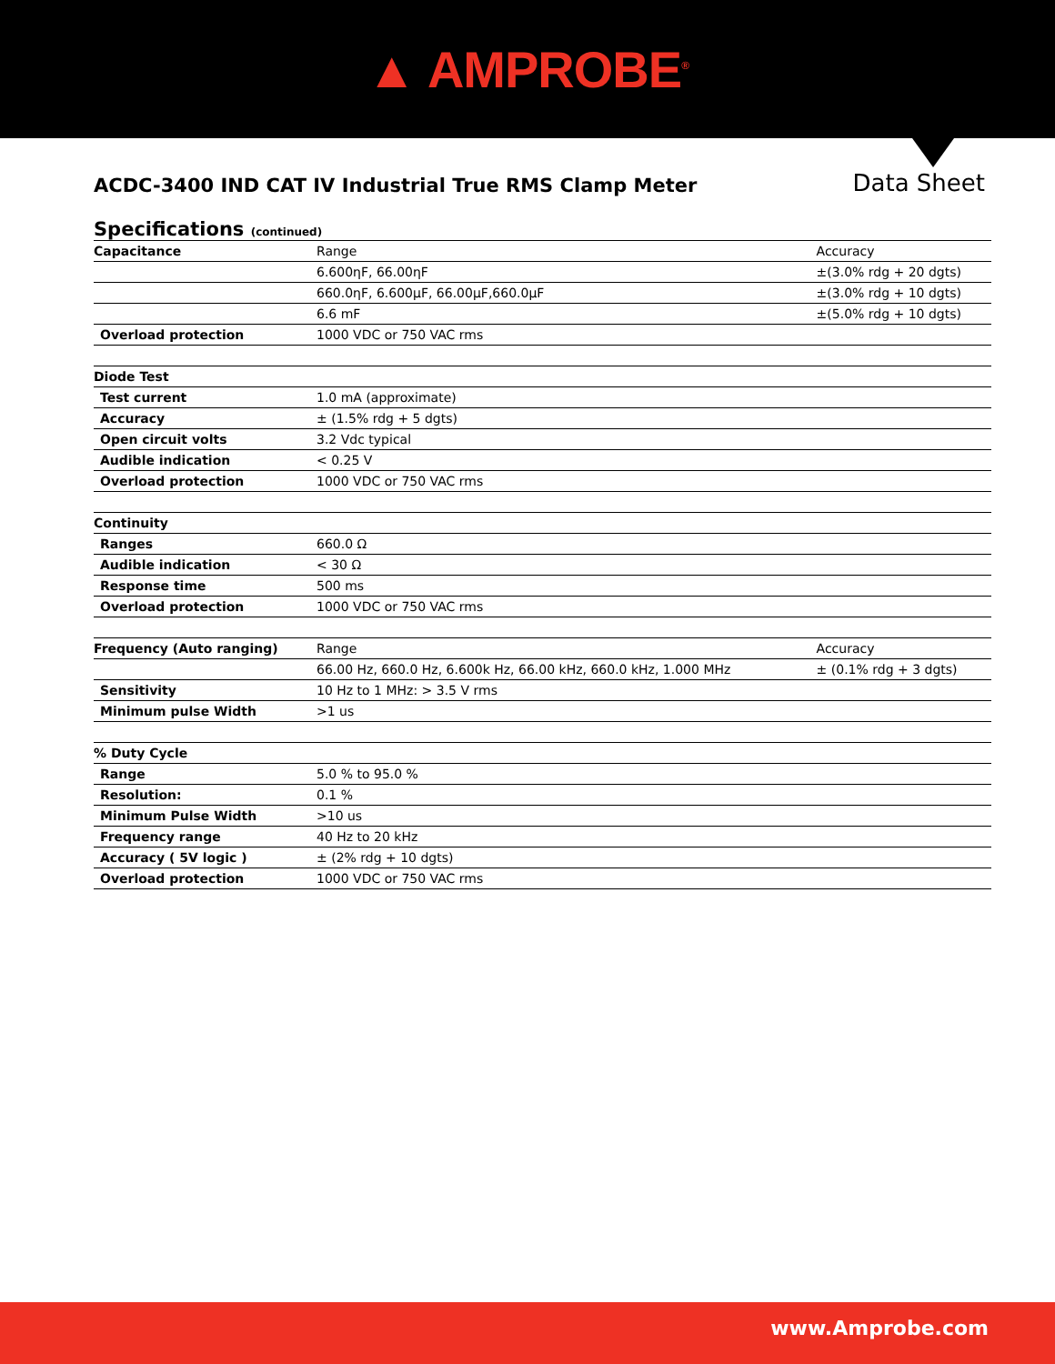▲ AMPROBE<sup>®</sup>
ACDC-3400 IND CAT IV Industrial True RMS Clamp Meter
Data Sheet
Specifications (continued)
| Capacitance | Range | Accuracy | |
| | 6.600ηF, 66.00ηF | ±(3.0% rdg + 20 dgts) | |
| | 660.0ηF, 6.600µF, 66.00µF,660.0µF | ±(3.0% rdg + 10 dgts) | |
| | 6.6 mF | ±(5.0% rdg + 10 dgts) | |
| Overload protection | 1000 VDC or 750 VAC rms | | |
| Diode Test | | | |
| Test current | 1.0 mA (approximate) | | |
| Accuracy | ± (1.5% rdg + 5 dgts) | | |
| Open circuit volts | 3.2 Vdc typical | | |
| Audible indication | < 0.25 V | | |
| Overload protection | 1000 VDC or 750 VAC rms | | |
| Continuity | | | |
| Ranges | 660.0 Ω | | |
| Audible indication | < 30 Ω | | |
| Response time | 500 ms | | |
| Overload protection | 1000 VDC or 750 VAC rms | | |
| Frequency (Auto ranging) | Range | | Accuracy |
| | 66.00 Hz, 660.0 Hz, 6.600k Hz, 66.00 kHz, 660.0 kHz, 1.000 MHz | | ± (0.1% rdg + 3 dgts) |
| Sensitivity | 10 Hz to 1 MHz: > 3.5 V rms | | |
| Minimum pulse Width | >1 us | | |
| % Duty Cycle | | | |
| Range | 5.0 % to 95.0 % | | |
| Resolution: | 0.1 % | | |
| Minimum Pulse Width | >10 us | | |
| Frequency range | 40 Hz to 20 kHz | | |
| Accuracy ( 5V logic ) | ± (2% rdg + 10 dgts) | | |
| Overload protection | 1000 VDC or 750 VAC rms | | |
www.Amprobe.com